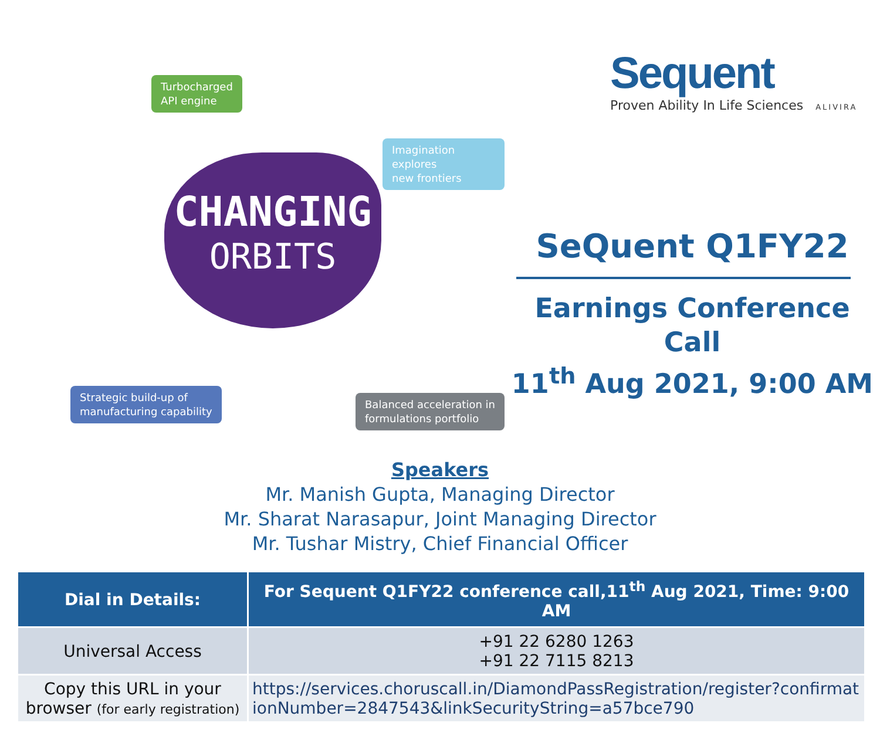Turbocharged
API engine
Imagination explores
new frontiers
CHANGING
ORBITS
Strategic build-up of
manufacturing capability
Balanced acceleration in
formulations portfolio
Sequent
Proven Ability In Life Sciences ALIVIRA
SeQuent Q1FY22
Earnings Conference Call
11<sup>th</sup> Aug 2021, 9:00 AM
Speakers
Mr. Manish Gupta, Managing Director
Mr. Sharat Narasapur, Joint Managing Director
Mr. Tushar Mistry, Chief Financial Officer
| Dial in Details: | For Sequent Q1FY22 conference call,11<sup>th</sup> Aug 2021, Time: 9:00 AM |
| --- | --- |
| Universal Access | +91 22 6280 1263 +91 22 7115 8213 |
| Copy this URL in your browser (for early registration) | https://services.choruscall.in/DiamondPassRegistration/register?confirmationNumber=2847543&linkSecurityString=a57bce790 |